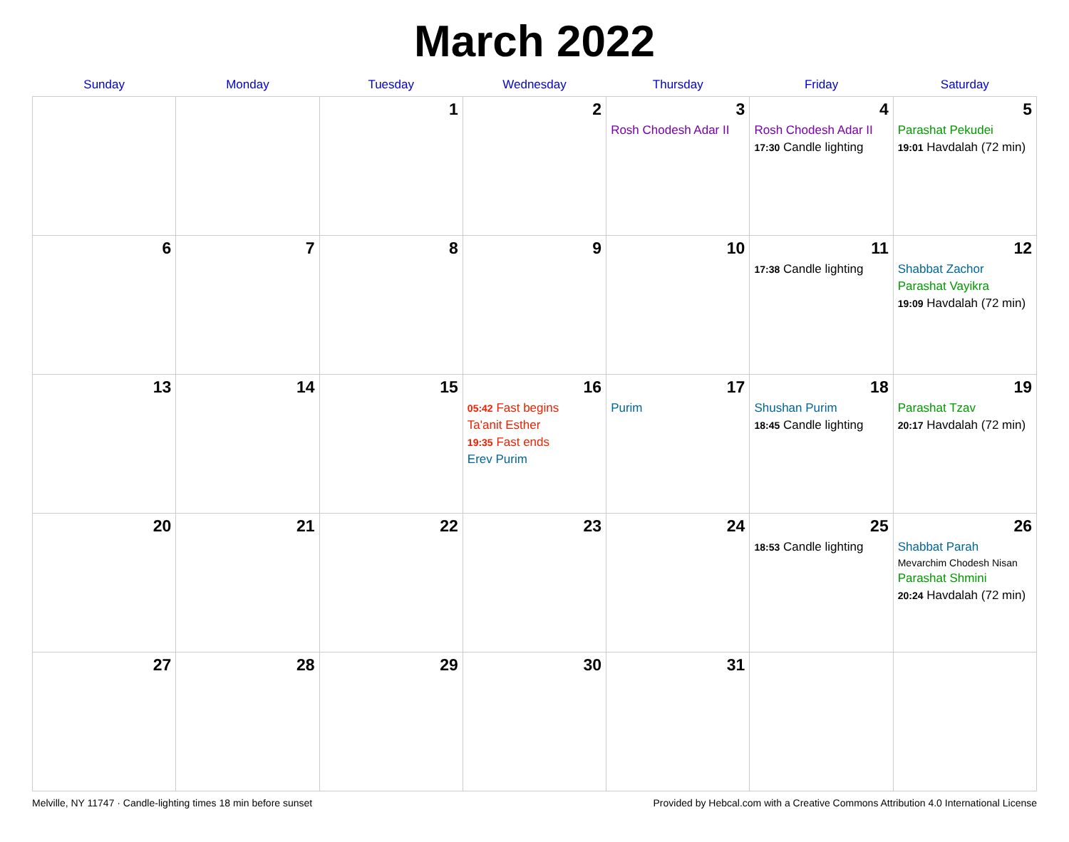March 2022
| Sunday | Monday | Tuesday | Wednesday | Thursday | Friday | Saturday |
| --- | --- | --- | --- | --- | --- | --- |
| | | 1 | 2 | 3 Rosh Chodesh Adar II | 4 Rosh Chodesh Adar II 17:30 Candle lighting | 5 Parashat Pekudei 19:01 Havdalah (72 min) |
| 6 | 7 | 8 | 9 | 10 | 11 17:38 Candle lighting | 12 Shabbat Zachor Parashat Vayikra 19:09 Havdalah (72 min) |
| 13 | 14 | 15 | 16 05:42 Fast begins Ta'anit Esther 19:35 Fast ends Erev Purim | 17 Purim | 18 Shushan Purim 18:45 Candle lighting | 19 Parashat Tzav 20:17 Havdalah (72 min) |
| 20 | 21 | 22 | 23 | 24 | 25 18:53 Candle lighting | 26 Shabbat Parah Mevarchim Chodesh Nisan Parashat Shmini 20:24 Havdalah (72 min) |
| 27 | 28 | 29 | 30 | 31 | | |
Melville, NY 11747 · Candle-lighting times 18 min before sunset Provided by Hebcal.com with a Creative Commons Attribution 4.0 International License